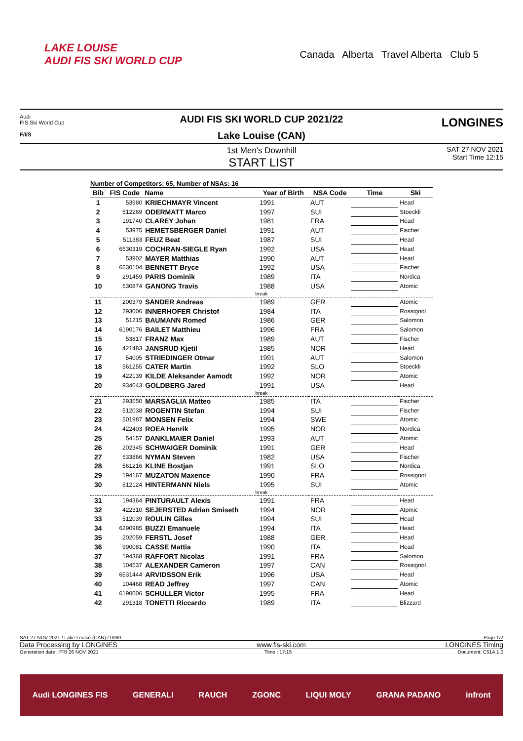LAKE LOUISE
AUDI FIS SKI WORLD CUP
Canada Alberta Travel Alberta Club 5
Audi
FIS Ski World Cup
F/I/S
LONGINES
AUDI FIS SKI WORLD CUP 2021/22
Lake Louise (CAN)
1st Men's Downhill
START LIST
SAT 27 NOV 2021
Start Time 12:15
Number of Competitors: 65, Number of NSAs: 16
| Bib | FIS Code | Name | Year of Birth | NSA Code | Time | Ski |
| --- | --- | --- | --- | --- | --- | --- |
| 1 | 53980 | KRIECHMAYR Vincent | 1991 | AUT | | Head |
| 2 | 512269 | ODERMATT Marco | 1997 | SUI | | Stoeckli |
| 3 | 191740 | CLAREY Johan | 1981 | FRA | | Head |
| 4 | 53975 | HEMETSBERGER Daniel | 1991 | AUT | | Fischer |
| 5 | 511383 | FEUZ Beat | 1987 | SUI | | Head |
| 6 | 6530319 | COCHRAN-SIEGLE Ryan | 1992 | USA | | Head |
| 7 | 53902 | MAYER Matthias | 1990 | AUT | | Head |
| 8 | 6530104 | BENNETT Bryce | 1992 | USA | | Fischer |
| 9 | 291459 | PARIS Dominik | 1989 | ITA | | Nordica |
| 10 | 530874 | GANONG Travis | 1988 | USA | | Atomic |
| break | | | | | | |
| 11 | 200379 | SANDER Andreas | 1989 | GER | | Atomic |
| 12 | 293006 | INNERHOFER Christof | 1984 | ITA | | Rossignol |
| 13 | 51215 | BAUMANN Romed | 1986 | GER | | Salomon |
| 14 | 6190176 | BAILET Matthieu | 1996 | FRA | | Salomon |
| 15 | 53817 | FRANZ Max | 1989 | AUT | | Fischer |
| 16 | 421483 | JANSRUD Kjetil | 1985 | NOR | | Head |
| 17 | 54005 | STRIEDINGER Otmar | 1991 | AUT | | Salomon |
| 18 | 561255 | CATER Martin | 1992 | SLO | | Stoeckli |
| 19 | 422139 | KILDE Aleksander Aamodt | 1992 | NOR | | Atomic |
| 20 | 934643 | GOLDBERG Jared | 1991 | USA | | Head |
| break | | | | | | |
| 21 | 293550 | MARSAGLIA Matteo | 1985 | ITA | | Fischer |
| 22 | 512038 | ROGENTIN Stefan | 1994 | SUI | | Fischer |
| 23 | 501987 | MONSEN Felix | 1994 | SWE | | Atomic |
| 24 | 422403 | ROEA Henrik | 1995 | NOR | | Nordica |
| 25 | 54157 | DANKLMAIER Daniel | 1993 | AUT | | Atomic |
| 26 | 202345 | SCHWAIGER Dominik | 1991 | GER | | Head |
| 27 | 533866 | NYMAN Steven | 1982 | USA | | Fischer |
| 28 | 561216 | KLINE Bostjan | 1991 | SLO | | Nordica |
| 29 | 194167 | MUZATON Maxence | 1990 | FRA | | Rossignol |
| 30 | 512124 | HINTERMANN Niels | 1995 | SUI | | Atomic |
| break | | | | | | |
| 31 | 194364 | PINTURAULT Alexis | 1991 | FRA | | Head |
| 32 | 422310 | SEJERSTED Adrian Smiseth | 1994 | NOR | | Atomic |
| 33 | 512039 | ROULIN Gilles | 1994 | SUI | | Head |
| 34 | 6290985 | BUZZI Emanuele | 1994 | ITA | | Head |
| 35 | 202059 | FERSTL Josef | 1988 | GER | | Head |
| 36 | 990081 | CASSE Mattia | 1990 | ITA | | Head |
| 37 | 194368 | RAFFORT Nicolas | 1991 | FRA | | Salomon |
| 38 | 104537 | ALEXANDER Cameron | 1997 | CAN | | Rossignol |
| 39 | 6531444 | ARVIDSSON Erik | 1996 | USA | | Head |
| 40 | 104468 | READ Jeffrey | 1997 | CAN | | Atomic |
| 41 | 6190006 | SCHULLER Victor | 1995 | FRA | | Head |
| 42 | 291318 | TONETTI Riccardo | 1989 | ITA | | Blizzard |
SAT 27 NOV 2021 / Lake Louise (CAN) / 0069 Page 1/2
Data Processing by LONGINES www.fis-ski.com LONGINES Timing
Generation date : FRI 26 NOV 2021 Time : 17:15 Document: C51A 1.0
Audi LONGINES FIS GENERALI RAUCH ZGONC LIQUI MOLY GRANA PADANO infront